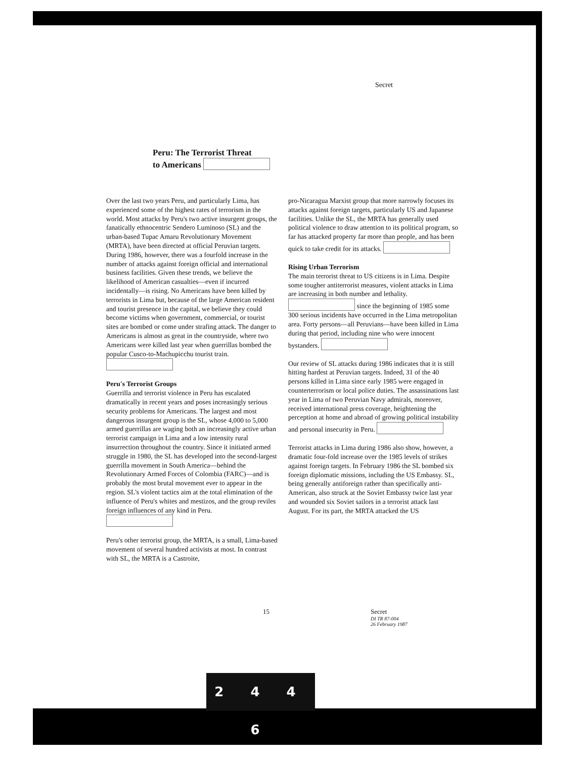2 4 4 6
Secret
Peru: The Terrorist Threat
to Americans
Over the last two years Peru, and particularly Lima, has experienced some of the highest rates of terrorism in the world. Most attacks by Peru's two active insurgent groups, the fanatically ethnocentric Sendero Luminoso (SL) and the urban-based Tupac Amaru Revolutionary Movement (MRTA), have been directed at official Peruvian targets. During 1986, however, there was a fourfold increase in the number of attacks against foreign official and international business facilities. Given these trends, we believe the likelihood of American casualties—even if incurred incidentally—is rising. No Americans have been killed by terrorists in Lima but, because of the large American resident and tourist presence in the capital, we believe they could become victims when government, commercial, or tourist sites are bombed or come under strafing attack. The danger to Americans is almost as great in the countryside, where two Americans were killed last year when guerrillas bombed the popular Cusco-to-Machupicchu tourist train.
Peru's Terrorist Groups
Guerrilla and terrorist violence in Peru has escalated dramatically in recent years and poses increasingly serious security problems for Americans. The largest and most dangerous insurgent group is the SL, whose 4,000 to 5,000 armed guerrillas are waging both an increasingly active urban terrorist campaign in Lima and a low intensity rural insurrection throughout the country. Since it initiated armed struggle in 1980, the SL has developed into the second-largest guerrilla movement in South America—behind the Revolutionary Armed Forces of Colombia (FARC)—and is probably the most brutal movement ever to appear in the region. SL's violent tactics aim at the total elimination of the influence of Peru's whites and mestizos, and the group reviles foreign influences of any kind in Peru.
Peru's other terrorist group, the MRTA, is a small, Lima-based movement of several hundred activists at most. In contrast with SL, the MRTA is a Castroite,
pro-Nicaragua Marxist group that more narrowly focuses its attacks against foreign targets, particularly US and Japanese facilities. Unlike the SL, the MRTA has generally used political violence to draw attention to its political program, so far has attacked property far more than people, and has been quick to take credit for its attacks.
Rising Urban Terrorism
The main terrorist threat to US citizens is in Lima. Despite some tougher antiterrorist measures, violent attacks in Lima are increasing in both number and lethality. since the beginning of 1985 some 300 serious incidents have occurred in the Lima metropolitan area. Forty persons—all Peruvians—have been killed in Lima during that period, including nine who were innocent bystanders.
Our review of SL attacks during 1986 indicates that it is still hitting hardest at Peruvian targets. Indeed, 31 of the 40 persons killed in Lima since early 1985 were engaged in counterterrorism or local police duties. The assassinations last year in Lima of two Peruvian Navy admirals, moreover, received international press coverage, heightening the perception at home and abroad of growing political instability and personal insecurity in Peru.
Terrorist attacks in Lima during 1986 also show, however, a dramatic four-fold increase over the 1985 levels of strikes against foreign targets. In February 1986 the SL bombed six foreign diplomatic missions, including the US Embassy. SL, being generally antiforeign rather than specifically anti-American, also struck at the Soviet Embassy twice last year and wounded six Soviet sailors in a terrorist attack last August. For its part, the MRTA attacked the US
15 Secret
DI TR 87-004
26 February 1987